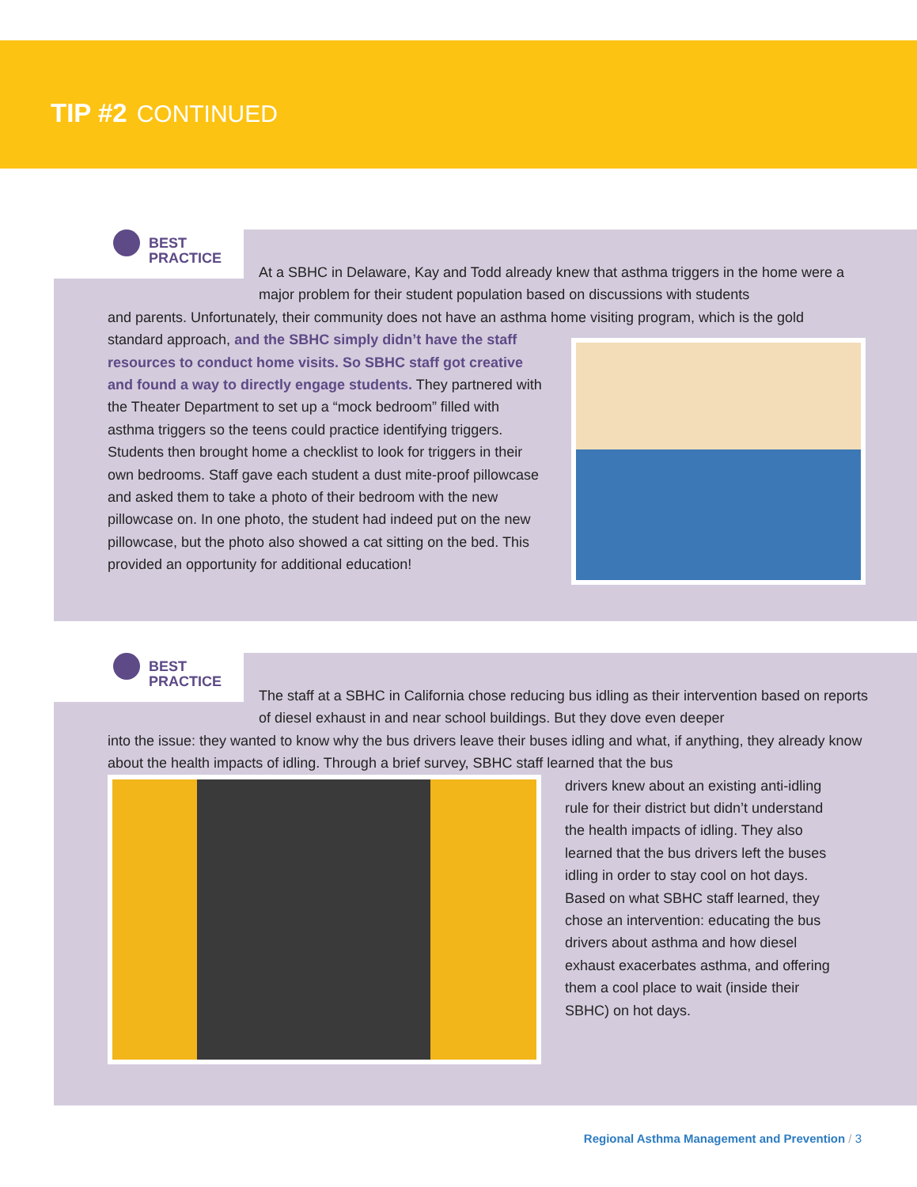TIP #2 CONTINUED
BEST
PRACTICE
At a SBHC in Delaware, Kay and Todd already knew that asthma triggers in the home were a major problem for their student population based on discussions with students
and parents. Unfortunately, their community does not have an asthma home visiting program, which is the gold
standard approach, and the SBHC simply didn’t have the staff resources to conduct home visits. So SBHC staff got creative and found a way to directly engage students. They partnered with the Theater Department to set up a “mock bedroom” filled with asthma triggers so the teens could practice identifying triggers. Students then brought home a checklist to look for triggers in their own bedrooms. Staff gave each student a dust mite-proof pillowcase and asked them to take a photo of their bedroom with the new pillowcase on. In one photo, the student had indeed put on the new pillowcase, but the photo also showed a cat sitting on the bed. This provided an opportunity for additional education!
BEST
PRACTICE
The staff at a SBHC in California chose reducing bus idling as their intervention based on reports of diesel exhaust in and near school buildings. But they dove even deeper
into the issue: they wanted to know why the bus drivers leave their buses idling and what, if anything, they already know about the health impacts of idling. Through a brief survey, SBHC staff learned that the bus
drivers knew about an existing anti-idling rule for their district but didn’t understand the health impacts of idling. They also learned that the bus drivers left the buses idling in order to stay cool on hot days. Based on what SBHC staff learned, they chose an intervention: educating the bus drivers about asthma and how diesel exhaust exacerbates asthma, and offering them a cool place to wait (inside their SBHC) on hot days.
Regional Asthma Management and Prevention / 3